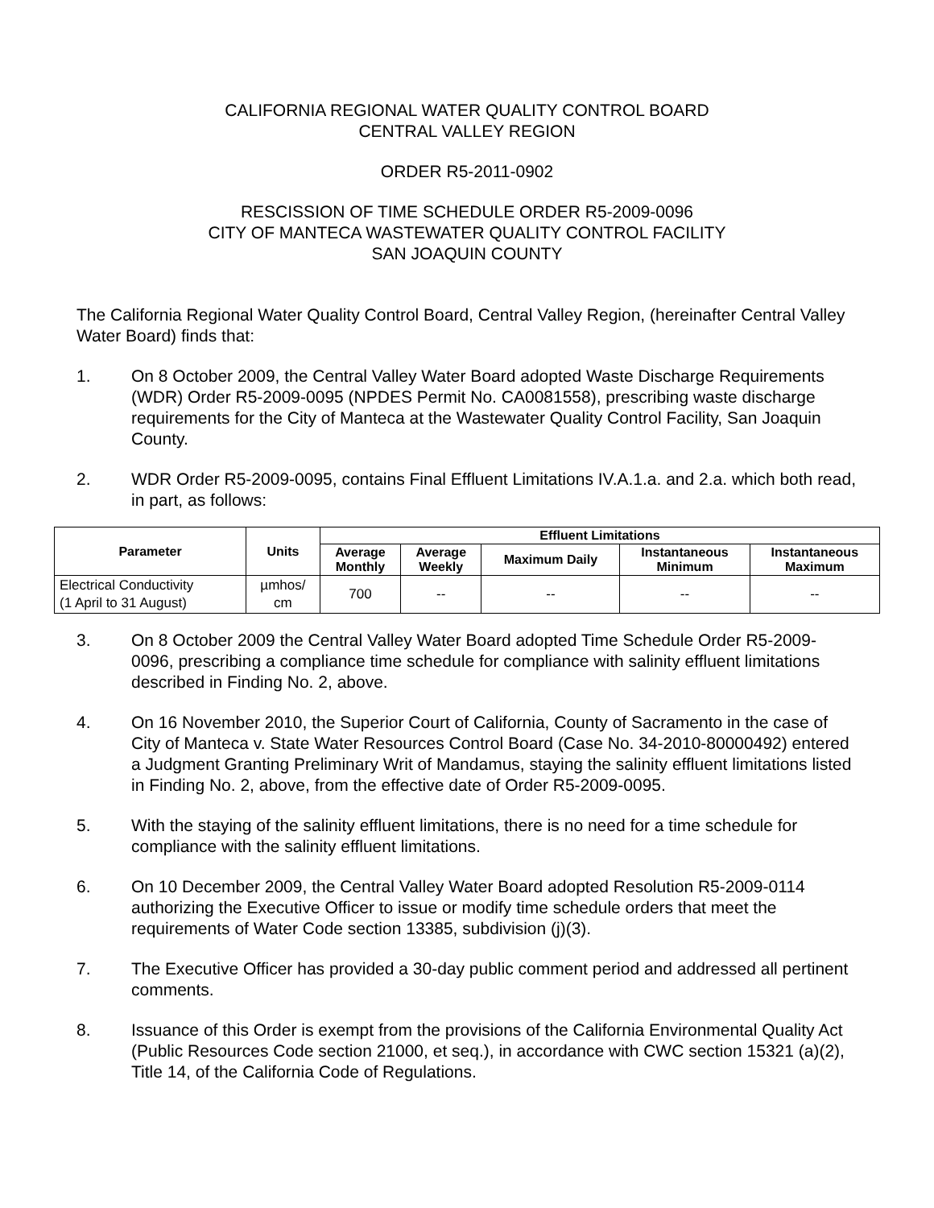CALIFORNIA REGIONAL WATER QUALITY CONTROL BOARD
CENTRAL VALLEY REGION
ORDER R5-2011-0902
RESCISSION OF TIME SCHEDULE ORDER R5-2009-0096
CITY OF MANTECA WASTEWATER QUALITY CONTROL FACILITY
SAN JOAQUIN COUNTY
The California Regional Water Quality Control Board, Central Valley Region, (hereinafter Central Valley Water Board) finds that:
1. On 8 October 2009, the Central Valley Water Board adopted Waste Discharge Requirements (WDR) Order R5-2009-0095 (NPDES Permit No. CA0081558), prescribing waste discharge requirements for the City of Manteca at the Wastewater Quality Control Facility, San Joaquin County.
2. WDR Order R5-2009-0095, contains Final Effluent Limitations IV.A.1.a. and 2.a. which both read, in part, as follows:
| Parameter | Units | Effluent Limitations | | | | |
| --- | --- | --- | --- | --- | --- | --- |
| | | Average Monthly | Average Weekly | Maximum Daily | Instantaneous Minimum | Instantaneous Maximum |
| Electrical Conductivity (1 April to 31 August) | µmhos/ cm | 700 | -- | -- | -- | -- |
3. On 8 October 2009 the Central Valley Water Board adopted Time Schedule Order R5-2009-0096, prescribing a compliance time schedule for compliance with salinity effluent limitations described in Finding No. 2, above.
4. On 16 November 2010, the Superior Court of California, County of Sacramento in the case of City of Manteca v. State Water Resources Control Board (Case No. 34-2010-80000492) entered a Judgment Granting Preliminary Writ of Mandamus, staying the salinity effluent limitations listed in Finding No. 2, above, from the effective date of Order R5-2009-0095.
5. With the staying of the salinity effluent limitations, there is no need for a time schedule for compliance with the salinity effluent limitations.
6. On 10 December 2009, the Central Valley Water Board adopted Resolution R5-2009-0114 authorizing the Executive Officer to issue or modify time schedule orders that meet the requirements of Water Code section 13385, subdivision (j)(3).
7. The Executive Officer has provided a 30-day public comment period and addressed all pertinent comments.
8. Issuance of this Order is exempt from the provisions of the California Environmental Quality Act (Public Resources Code section 21000, et seq.), in accordance with CWC section 15321 (a)(2), Title 14, of the California Code of Regulations.